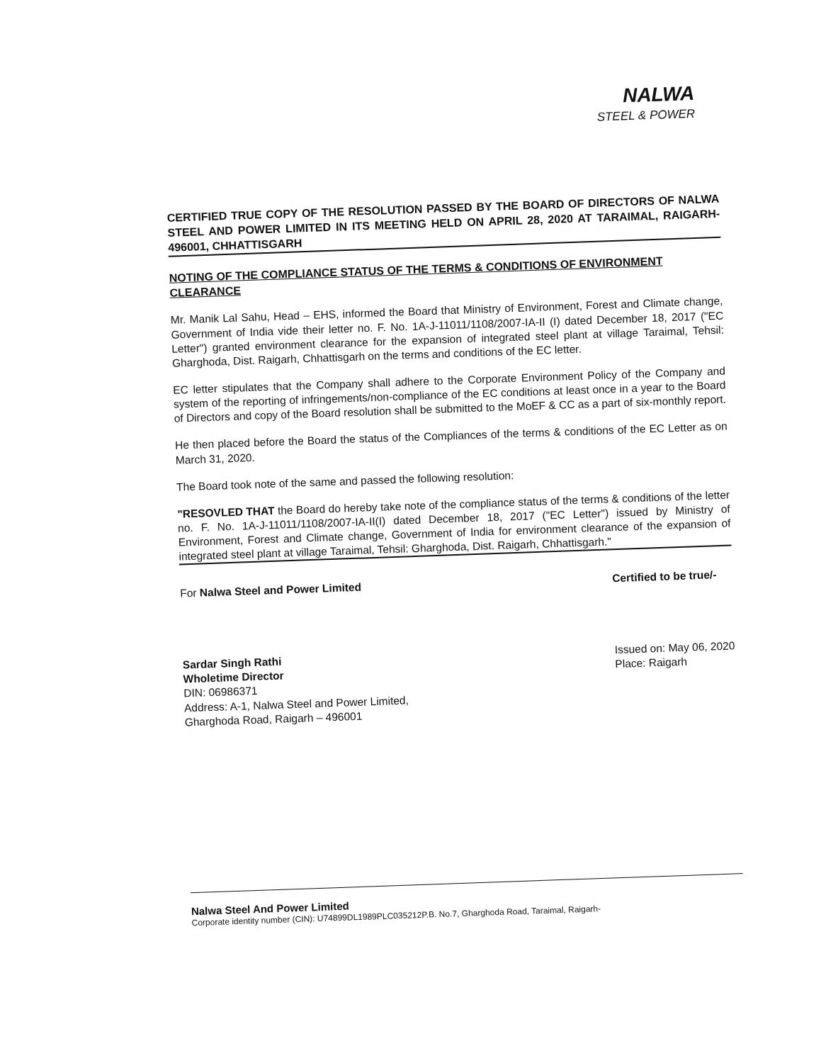NALWA
STEEL & POWER
CERTIFIED TRUE COPY OF THE RESOLUTION PASSED BY THE BOARD OF DIRECTORS OF NALWA STEEL AND POWER LIMITED IN ITS MEETING HELD ON APRIL 28, 2020 AT TARAIMAL, RAIGARH-496001, CHHATTISGARH
NOTING OF THE COMPLIANCE STATUS OF THE TERMS & CONDITIONS OF ENVIRONMENT CLEARANCE
Mr. Manik Lal Sahu, Head – EHS, informed the Board that Ministry of Environment, Forest and Climate change, Government of India vide their letter no. F. No. 1A-J-11011/1108/2007-IA-II (I) dated December 18, 2017 ("EC Letter") granted environment clearance for the expansion of integrated steel plant at village Taraimal, Tehsil: Gharghoda, Dist. Raigarh, Chhattisgarh on the terms and conditions of the EC letter.
EC letter stipulates that the Company shall adhere to the Corporate Environment Policy of the Company and system of the reporting of infringements/non-compliance of the EC conditions at least once in a year to the Board of Directors and copy of the Board resolution shall be submitted to the MoEF & CC as a part of six-monthly report.
He then placed before the Board the status of the Compliances of the terms & conditions of the EC Letter as on March 31, 2020.
The Board took note of the same and passed the following resolution:
"RESOVLED THAT the Board do hereby take note of the compliance status of the terms & conditions of the letter no. F. No. 1A-J-11011/1108/2007-IA-II(I) dated December 18, 2017 ("EC Letter") issued by Ministry of Environment, Forest and Climate change, Government of India for environment clearance of the expansion of integrated steel plant at village Taraimal, Tehsil: Gharghoda, Dist. Raigarh, Chhattisgarh."
For Nalwa Steel and Power Limited
Sardar Singh Rathi
Wholetime Director
DIN: 06986371
Address: A-1, Nalwa Steel and Power Limited,
Gharghoda Road, Raigarh – 496001
Certified to be true/-
Issued on: May 06, 2020
Place: Raigarh
Nalwa Steel And Power Limited
Corporate identity number (CIN): U74899DL1989PLC035212P.B. No.7, Gharghoda Road, Taraimal, Raigarh-